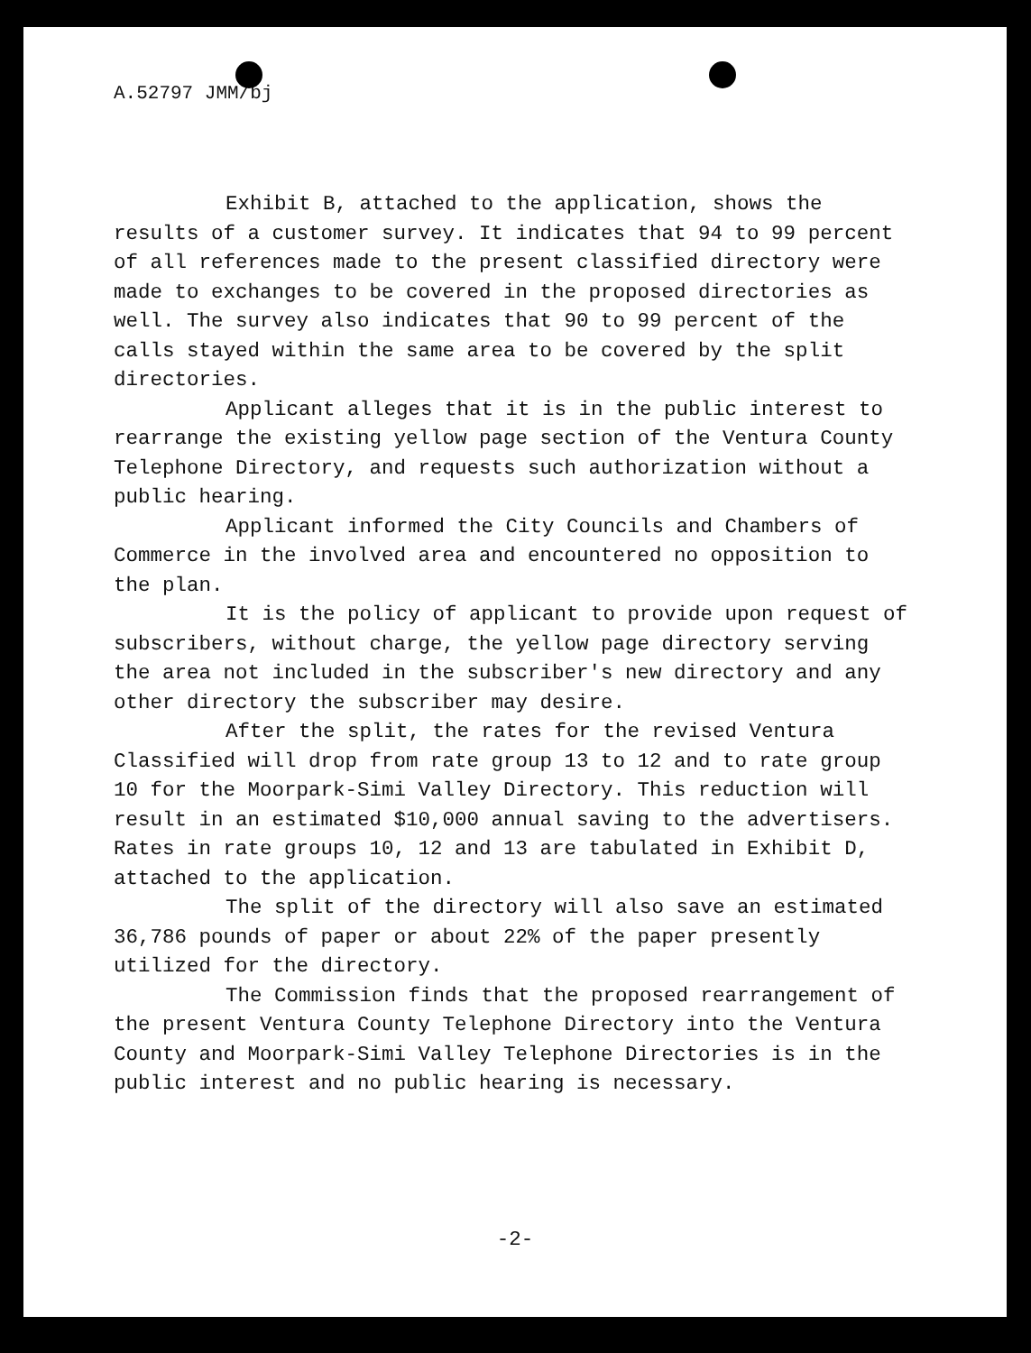A.52797 JMM/bj
Exhibit B, attached to the application, shows the results of a customer survey. It indicates that 94 to 99 percent of all references made to the present classified directory were made to exchanges to be covered in the proposed directories as well. The survey also indicates that 90 to 99 percent of the calls stayed within the same area to be covered by the split directories.
Applicant alleges that it is in the public interest to rearrange the existing yellow page section of the Ventura County Telephone Directory, and requests such authorization without a public hearing.
Applicant informed the City Councils and Chambers of Commerce in the involved area and encountered no opposition to the plan.
It is the policy of applicant to provide upon request of subscribers, without charge, the yellow page directory serving the area not included in the subscriber's new directory and any other directory the subscriber may desire.
After the split, the rates for the revised Ventura Classified will drop from rate group 13 to 12 and to rate group 10 for the Moorpark-Simi Valley Directory. This reduction will result in an estimated $10,000 annual saving to the advertisers. Rates in rate groups 10, 12 and 13 are tabulated in Exhibit D, attached to the application.
The split of the directory will also save an estimated 36,786 pounds of paper or about 22% of the paper presently utilized for the directory.
The Commission finds that the proposed rearrangement of the present Ventura County Telephone Directory into the Ventura County and Moorpark-Simi Valley Telephone Directories is in the public interest and no public hearing is necessary.
-2-